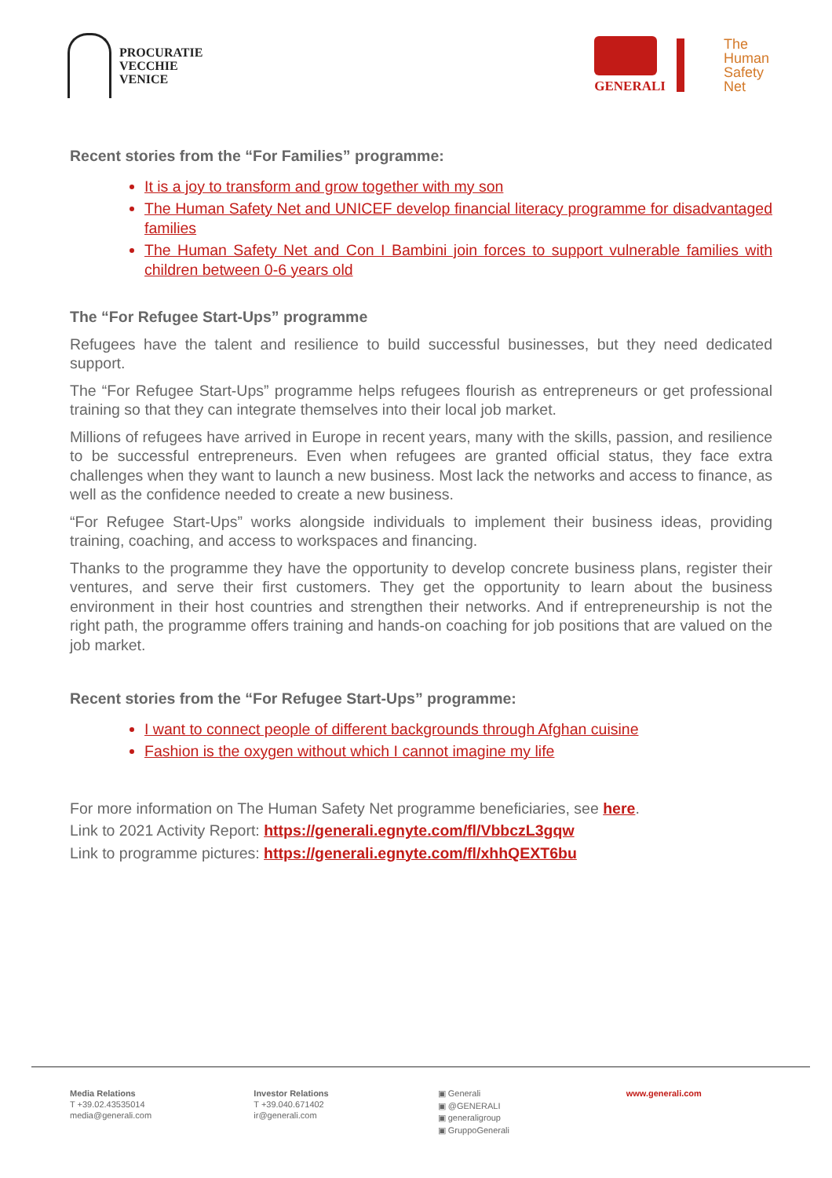PROCURATIE
VECCHIE
VENICE
GENERALI
The
Human
Safety
Net
Recent stories from the “For Families” programme:
It is a joy to transform and grow together with my son
The Human Safety Net and UNICEF develop financial literacy programme for disadvantaged families
The Human Safety Net and Con I Bambini join forces to support vulnerable families with children between 0-6 years old
The “For Refugee Start-Ups” programme
Refugees have the talent and resilience to build successful businesses, but they need dedicated support.
The “For Refugee Start-Ups” programme helps refugees flourish as entrepreneurs or get professional training so that they can integrate themselves into their local job market.
Millions of refugees have arrived in Europe in recent years, many with the skills, passion, and resilience to be successful entrepreneurs. Even when refugees are granted official status, they face extra challenges when they want to launch a new business. Most lack the networks and access to finance, as well as the confidence needed to create a new business.
“For Refugee Start-Ups” works alongside individuals to implement their business ideas, providing training, coaching, and access to workspaces and financing.
Thanks to the programme they have the opportunity to develop concrete business plans, register their ventures, and serve their first customers. They get the opportunity to learn about the business environment in their host countries and strengthen their networks. And if entrepreneurship is not the right path, the programme offers training and hands-on coaching for job positions that are valued on the job market.
Recent stories from the “For Refugee Start-Ups” programme:
I want to connect people of different backgrounds through Afghan cuisine
Fashion is the oxygen without which I cannot imagine my life
For more information on The Human Safety Net programme beneficiaries, see here.
Link to 2021 Activity Report: https://generali.egnyte.com/fl/VbbczL3gqw
Link to programme pictures: https://generali.egnyte.com/fl/xhhQEXT6bu
Media Relations
T +39.02.43535014
media@generali.com
Investor Relations
T +39.040.671402
ir@generali.com
▣ Generali
▣ @GENERALI
▣ generaligroup
▣ GruppoGenerali
www.generali.com